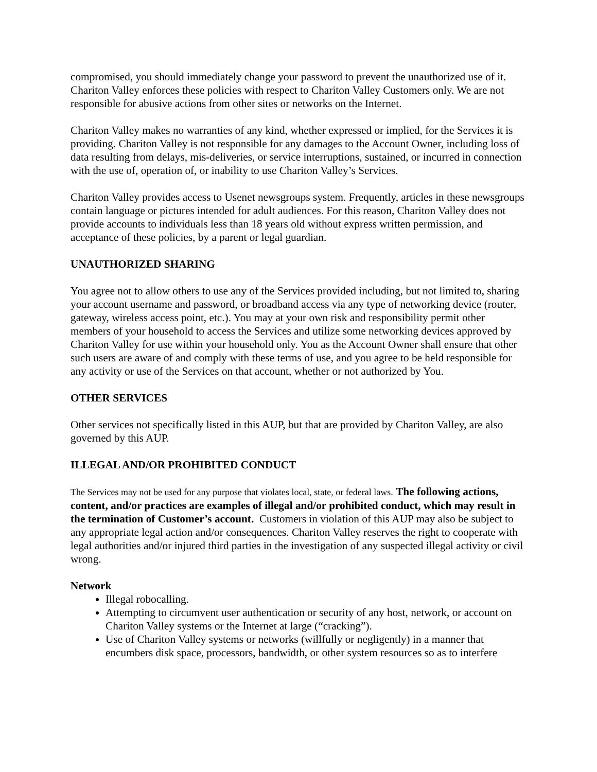compromised, you should immediately change your password to prevent the unauthorized use of it. Chariton Valley enforces these policies with respect to Chariton Valley Customers only. We are not responsible for abusive actions from other sites or networks on the Internet.
Chariton Valley makes no warranties of any kind, whether expressed or implied, for the Services it is providing. Chariton Valley is not responsible for any damages to the Account Owner, including loss of data resulting from delays, mis-deliveries, or service interruptions, sustained, or incurred in connection with the use of, operation of, or inability to use Chariton Valley’s Services.
Chariton Valley provides access to Usenet newsgroups system. Frequently, articles in these newsgroups contain language or pictures intended for adult audiences. For this reason, Chariton Valley does not provide accounts to individuals less than 18 years old without express written permission, and acceptance of these policies, by a parent or legal guardian.
UNAUTHORIZED SHARING
You agree not to allow others to use any of the Services provided including, but not limited to, sharing your account username and password, or broadband access via any type of networking device (router, gateway, wireless access point, etc.). You may at your own risk and responsibility permit other members of your household to access the Services and utilize some networking devices approved by Chariton Valley for use within your household only. You as the Account Owner shall ensure that other such users are aware of and comply with these terms of use, and you agree to be held responsible for any activity or use of the Services on that account, whether or not authorized by You.
OTHER SERVICES
Other services not specifically listed in this AUP, but that are provided by Chariton Valley, are also governed by this AUP.
ILLEGAL AND/OR PROHIBITED CONDUCT
The Services may not be used for any purpose that violates local, state, or federal laws. The following actions, content, and/or practices are examples of illegal and/or prohibited conduct, which may result in the termination of Customer’s account. Customers in violation of this AUP may also be subject to any appropriate legal action and/or consequences. Chariton Valley reserves the right to cooperate with legal authorities and/or injured third parties in the investigation of any suspected illegal activity or civil wrong.
Network
Illegal robocalling.
Attempting to circumvent user authentication or security of any host, network, or account on Chariton Valley systems or the Internet at large (“cracking”).
Use of Chariton Valley systems or networks (willfully or negligently) in a manner that encumbers disk space, processors, bandwidth, or other system resources so as to interfere